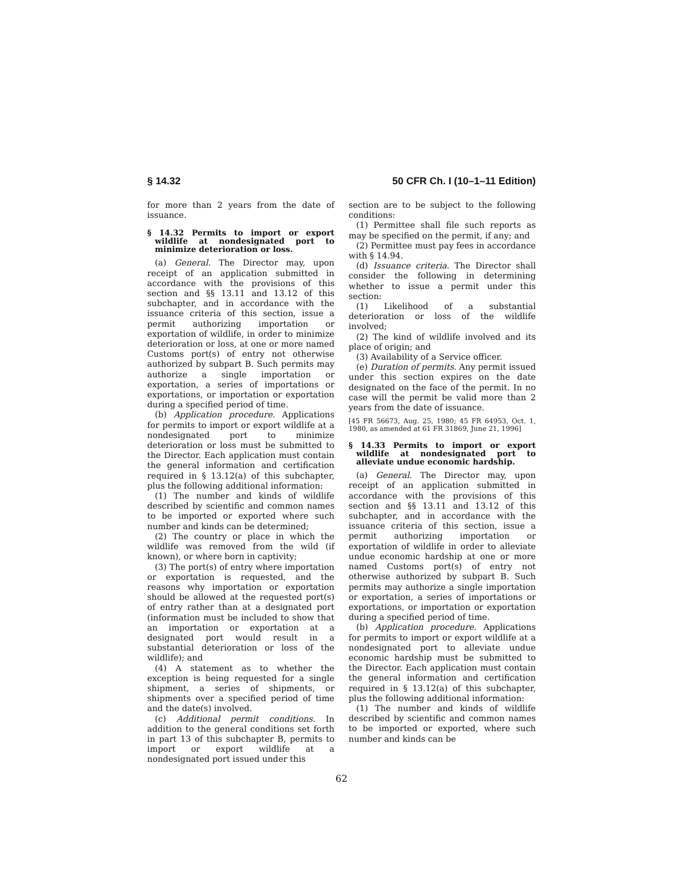§ 14.32 50 CFR Ch. I (10–1–11 Edition)
for more than 2 years from the date of issuance.
§ 14.32 Permits to import or export wildlife at nondesignated port to minimize deterioration or loss.
(a) General. The Director may, upon receipt of an application submitted in accordance with the provisions of this section and §§ 13.11 and 13.12 of this subchapter, and in accordance with the issuance criteria of this section, issue a permit authorizing importation or exportation of wildlife, in order to minimize deterioration or loss, at one or more named Customs port(s) of entry not otherwise authorized by subpart B. Such permits may authorize a single importation or exportation, a series of importations or exportations, or importation or exportation during a specified period of time.
(b) Application procedure. Applications for permits to import or export wildlife at a nondesignated port to minimize deterioration or loss must be submitted to the Director. Each application must contain the general information and certification required in § 13.12(a) of this subchapter, plus the following additional information:
(1) The number and kinds of wildlife described by scientific and common names to be imported or exported where such number and kinds can be determined;
(2) The country or place in which the wildlife was removed from the wild (if known), or where born in captivity;
(3) The port(s) of entry where importation or exportation is requested, and the reasons why importation or exportation should be allowed at the requested port(s) of entry rather than at a designated port (information must be included to show that an importation or exportation at a designated port would result in a substantial deterioration or loss of the wildlife); and
(4) A statement as to whether the exception is being requested for a single shipment, a series of shipments, or shipments over a specified period of time and the date(s) involved.
(c) Additional permit conditions. In addition to the general conditions set forth in part 13 of this subchapter B, permits to import or export wildlife at a nondesignated port issued under this
section are to be subject to the following conditions:
(1) Permittee shall file such reports as may be specified on the permit, if any; and
(2) Permittee must pay fees in accordance with § 14.94.
(d) Issuance criteria. The Director shall consider the following in determining whether to issue a permit under this section:
(1) Likelihood of a substantial deterioration or loss of the wildlife involved;
(2) The kind of wildlife involved and its place of origin; and
(3) Availability of a Service officer.
(e) Duration of permits. Any permit issued under this section expires on the date designated on the face of the permit. In no case will the permit be valid more than 2 years from the date of issuance.
[45 FR 56673, Aug. 25, 1980; 45 FR 64953, Oct. 1, 1980, as amended at 61 FR 31869, June 21, 1996]
§ 14.33 Permits to import or export wildlife at nondesignated port to alleviate undue economic hardship.
(a) General. The Director may, upon receipt of an application submitted in accordance with the provisions of this section and §§ 13.11 and 13.12 of this subchapter, and in accordance with the issuance criteria of this section, issue a permit authorizing importation or exportation of wildlife in order to alleviate undue economic hardship at one or more named Customs port(s) of entry not otherwise authorized by subpart B. Such permits may authorize a single importation or exportation, a series of importations or exportations, or importation or exportation during a specified period of time.
(b) Application procedure. Applications for permits to import or export wildlife at a nondesignated port to alleviate undue economic hardship must be submitted to the Director. Each application must contain the general information and certification required in § 13.12(a) of this subchapter, plus the following additional information:
(1) The number and kinds of wildlife described by scientific and common names to be imported or exported, where such number and kinds can be
62